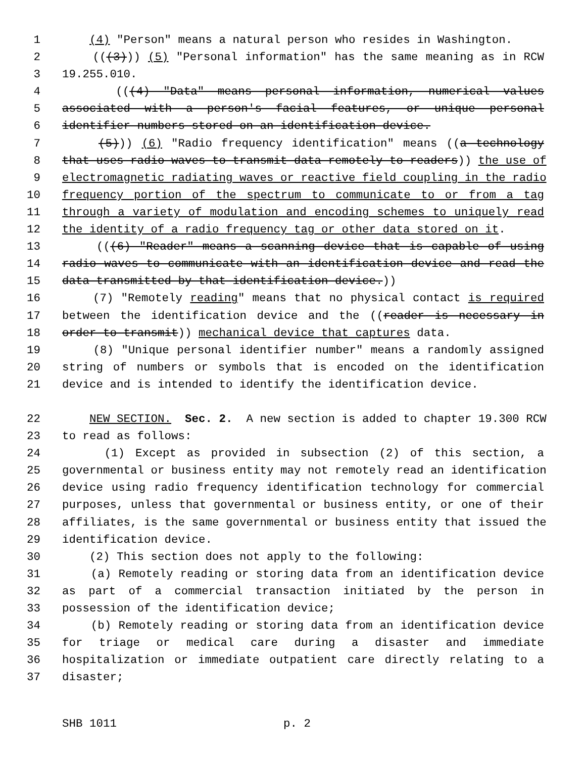1 (4) "Person" means a natural person who resides in Washington.
2 (((3))) (5) "Personal information" has the same meaning as in RCW
3 19.255.010.
4 (((4) "Data" means personal information, numerical values
5 associated with a person's facial features, or unique personal
6 identifier numbers stored on an identification device.
7 (5))) (6) "Radio frequency identification" means ((a technology
8 that uses radio waves to transmit data remotely to readers)) the use of
9 electromagnetic radiating waves or reactive field coupling in the radio
10 frequency portion of the spectrum to communicate to or from a tag
11 through a variety of modulation and encoding schemes to uniquely read
12 the identity of a radio frequency tag or other data stored on it.
13 (((6) "Reader" means a scanning device that is capable of using
14 radio waves to communicate with an identification device and read the
15 data transmitted by that identification device.))
16 (7) "Remotely reading" means that no physical contact is required
17 between the identification device and the ((reader is necessary in
18 order to transmit)) mechanical device that captures data.
19 (8) "Unique personal identifier number" means a randomly assigned
20 string of numbers or symbols that is encoded on the identification
21 device and is intended to identify the identification device.
22 NEW SECTION. Sec. 2. A new section is added to chapter 19.300 RCW
23 to read as follows:
24 (1) Except as provided in subsection (2) of this section, a
25 governmental or business entity may not remotely read an identification
26 device using radio frequency identification technology for commercial
27 purposes, unless that governmental or business entity, or one of their
28 affiliates, is the same governmental or business entity that issued the
29 identification device.
30 (2) This section does not apply to the following:
31 (a) Remotely reading or storing data from an identification device
32 as part of a commercial transaction initiated by the person in
33 possession of the identification device;
34 (b) Remotely reading or storing data from an identification device
35 for triage or medical care during a disaster and immediate
36 hospitalization or immediate outpatient care directly relating to a
37 disaster;
SHB 1011 p. 2